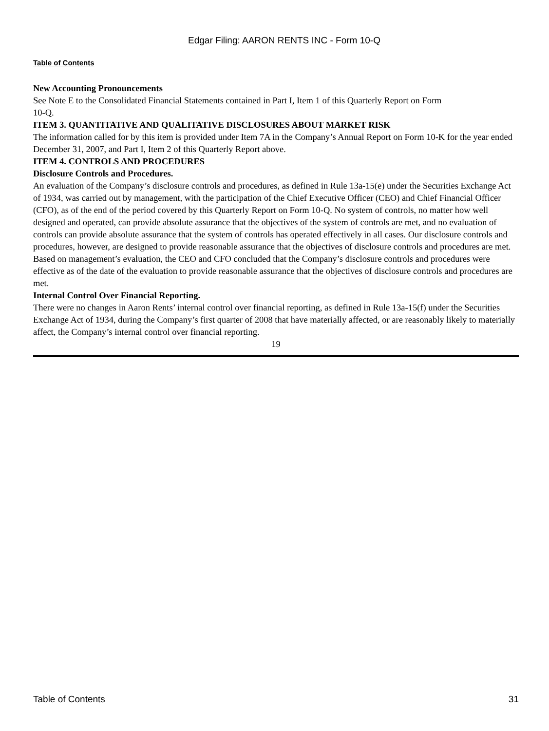Edgar Filing: AARON RENTS INC - Form 10-Q
Table of Contents
New Accounting Pronouncements
See Note E to the Consolidated Financial Statements contained in Part I, Item 1 of this Quarterly Report on Form
10-Q.
ITEM 3. QUANTITATIVE AND QUALITATIVE DISCLOSURES ABOUT MARKET RISK
The information called for by this item is provided under Item 7A in the Company’s Annual Report on Form 10-K for the year ended December 31, 2007, and Part I, Item 2 of this Quarterly Report above.
ITEM 4. CONTROLS AND PROCEDURES
Disclosure Controls and Procedures.
An evaluation of the Company’s disclosure controls and procedures, as defined in Rule 13a-15(e) under the Securities Exchange Act of 1934, was carried out by management, with the participation of the Chief Executive Officer (CEO) and Chief Financial Officer (CFO), as of the end of the period covered by this Quarterly Report on Form 10-Q. No system of controls, no matter how well designed and operated, can provide absolute assurance that the objectives of the system of controls are met, and no evaluation of controls can provide absolute assurance that the system of controls has operated effectively in all cases. Our disclosure controls and procedures, however, are designed to provide reasonable assurance that the objectives of disclosure controls and procedures are met.
Based on management’s evaluation, the CEO and CFO concluded that the Company’s disclosure controls and procedures were effective as of the date of the evaluation to provide reasonable assurance that the objectives of disclosure controls and procedures are met.
Internal Control Over Financial Reporting.
There were no changes in Aaron Rents’ internal control over financial reporting, as defined in Rule 13a-15(f) under the Securities Exchange Act of 1934, during the Company’s first quarter of 2008 that have materially affected, or are reasonably likely to materially affect, the Company’s internal control over financial reporting.
19
Table of Contents 31